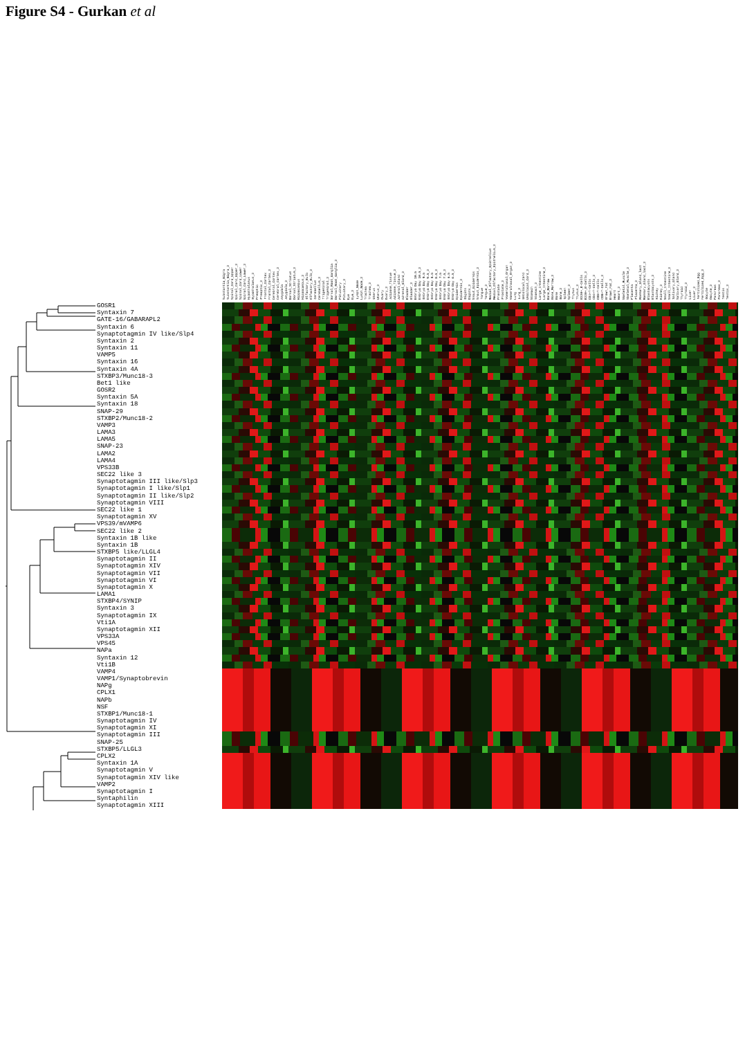Figure S4 - Gurkan et al
Substantia_Nigra Substantia_Nigra_2 Spinal_Cord_Upper Spinal_Cord_Upper_2 Spinal_Cord_Lower Spinal_Cord_Lower_2 Hypothalamus Hypothalamus_2 Preoptic Preoptic_2 Frontal_Cortex Frontal_Cortex_2 Cerebral_Cortex Cerebral_Cortex_2 Amygdala Amygdala_2 Dorsal_Striatum Dorsal_Striatum_2 Hippocampus Hippocampus_2 Olfactory_Bulb Olfactory_Bulb_2 Cerebellum Cerebellum_2 Trigeminal Trigeminal_2 Dorsal_Root_Ganglia Dorsal_Root_Ganglia_2 Pituitary Pituitary_2 Eye Eye_2 Lymph_Node Lymph_Node_2 Trachea Trachea_2 Uterus Uterus_2 Ovary Ovary_2 Adipose_Tissue Adipose_Tissue_2 Adrenal_Gland Adrenal_Gland_2 Bladder Bladder_2 Embryo Day 10.5 Embryo Day 10.5_2 Embryo Day 9.5 Embryo Day 9.5_2 Embryo Day 8.5 Embryo Day 8.5_2 Embryo Day 7.5 Embryo Day 7.5_2 Embryo Day 6.5 Embryo Day 6.5_2 Epidermis Epidermis_2 Digits Digits_2 Snout_Epidermis Snout_Epidermis_2 Tongue Tongue_2 Medial_Olfactory_Epithelium Medial_Olfactory_Epithelium_2 Prostate Prostate_2 Vomeralnasal_Organ Vomeralnasal_Organ_2 Lung Lung_2 Umbilical_Cord Umbilical_Cord_2 Stomach Stomach_2 Large_Intestine Large_Intestine_2 Bone_Marrow Bone_Marrow_2 Bone Bone_2 Spleen Spleen_2 Thymus Thymus_2 B220+_B-Cells B220+_B-Cells_2 CD4+T-Cells CD4+T-Cells_2 CD8+T-Cells CD8+T-Cells_2 Brown_Fat Brown_Fat_2 Heart Heart_2 Skeletal_Muscle Skeletal_Muscle_2 Placenta Placenta_2 Mammary_Gland_lact Mammary_Gland_lact_2 Blastocysts Blastocysts_2 Kidney Kidney_2 Small_Intestine Small_Intestine_2 Salivary_Gland Salivary_Gland_2 Thyroid Thyroid_2 Liver Liver_2 Fertilized_Egg Fertilized_Egg_2 Oocyte Oocyte_2 Pancreas Pancreas_2 Testis Testis_2
GOSR1
Syntaxin 7
GATE-16/GABARAPL2
Syntaxin 6
Synaptotagmin IV like/Slp4
Syntaxin 2
Syntaxin 11
VAMP5
Syntaxin 16
Syntaxin 4A
STXBP3/Munc18-3
Bet1 like
GOSR2
Syntaxin 5A
Syntaxin 18
SNAP-29
STXBP2/Munc18-2
VAMP3
LAMA3
LAMA5
SNAP-23
LAMA2
LAMA4
VPS33B
SEC22 like 3
Synaptotagmin III like/Slp3
Synaptotagmin I like/Slp1
Synaptotagmin II like/Slp2
Synaptotagmin VIII
SEC22 like 1
Synaptotagmin XV
VPS39/mVAMP6
SEC22 like 2
Syntaxin 1B like
Syntaxin 1B
STXBP5 like/LLGL4
Synaptotagmin II
Synaptotagmin XIV
Synaptotagmin VII
Synaptotagmin VI
Synaptotagmin X
LAMA1
STXBP4/SYNIP
Syntaxin 3
Synaptotagmin IX
Vti1A
Synaptotagmin XII
VPS33A
VPS45
NAPa
Syntaxin 12
Vti1B
VAMP4
VAMP1/Synaptobrevin
NAPg
CPLX1
NAPb
NSF
STXBP1/Munc18-1
Synaptotagmin IV
Synaptotagmin XI
Synaptotagmin III
SNAP-25
STXBP5/LLGL3
CPLX2
Syntaxin 1A
Synaptotagmin V
Synaptotagmin XIV like
VAMP2
Synaptotagmin I
Syntaphilin
Synaptotagmin XIII